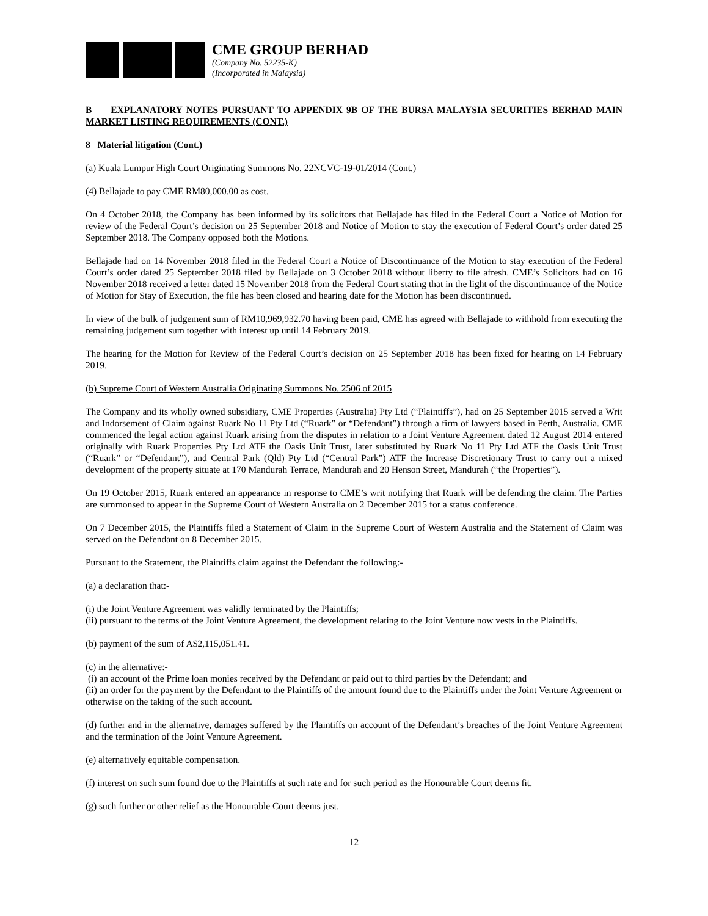CME GROUP BERHAD
(Company No. 52235-K)
(Incorporated in Malaysia)
B EXPLANATORY NOTES PURSUANT TO APPENDIX 9B OF THE BURSA MALAYSIA SECURITIES BERHAD MAIN MARKET LISTING REQUIREMENTS (CONT.)
8 Material litigation (Cont.)
(a) Kuala Lumpur High Court Originating Summons No. 22NCVC-19-01/2014 (Cont.)
(4) Bellajade to pay CME RM80,000.00 as cost.
On 4 October 2018, the Company has been informed by its solicitors that Bellajade has filed in the Federal Court a Notice of Motion for review of the Federal Court’s decision on 25 September 2018 and Notice of Motion to stay the execution of Federal Court’s order dated 25 September 2018. The Company opposed both the Motions.
Bellajade had on 14 November 2018 filed in the Federal Court a Notice of Discontinuance of the Motion to stay execution of the Federal Court’s order dated 25 September 2018 filed by Bellajade on 3 October 2018 without liberty to file afresh. CME’s Solicitors had on 16 November 2018 received a letter dated 15 November 2018 from the Federal Court stating that in the light of the discontinuance of the Notice of Motion for Stay of Execution, the file has been closed and hearing date for the Motion has been discontinued.
In view of the bulk of judgement sum of RM10,969,932.70 having been paid, CME has agreed with Bellajade to withhold from executing the remaining judgement sum together with interest up until 14 February 2019.
The hearing for the Motion for Review of the Federal Court’s decision on 25 September 2018 has been fixed for hearing on 14 February 2019.
(b) Supreme Court of Western Australia Originating Summons No. 2506 of 2015
The Company and its wholly owned subsidiary, CME Properties (Australia) Pty Ltd (“Plaintiffs”), had on 25 September 2015 served a Writ and Indorsement of Claim against Ruark No 11 Pty Ltd (“Ruark” or “Defendant”) through a firm of lawyers based in Perth, Australia. CME commenced the legal action against Ruark arising from the disputes in relation to a Joint Venture Agreement dated 12 August 2014 entered originally with Ruark Properties Pty Ltd ATF the Oasis Unit Trust, later substituted by Ruark No 11 Pty Ltd ATF the Oasis Unit Trust (“Ruark” or “Defendant”), and Central Park (Qld) Pty Ltd (“Central Park”) ATF the Increase Discretionary Trust to carry out a mixed development of the property situate at 170 Mandurah Terrace, Mandurah and 20 Henson Street, Mandurah (“the Properties”).
On 19 October 2015, Ruark entered an appearance in response to CME’s writ notifying that Ruark will be defending the claim. The Parties are summonsed to appear in the Supreme Court of Western Australia on 2 December 2015 for a status conference.
On 7 December 2015, the Plaintiffs filed a Statement of Claim in the Supreme Court of Western Australia and the Statement of Claim was served on the Defendant on 8 December 2015.
Pursuant to the Statement, the Plaintiffs claim against the Defendant the following:-
(a) a declaration that:-
(i) the Joint Venture Agreement was validly terminated by the Plaintiffs;
(ii) pursuant to the terms of the Joint Venture Agreement, the development relating to the Joint Venture now vests in the Plaintiffs.
(b) payment of the sum of A$2,115,051.41.
(c) in the alternative:-
(i) an account of the Prime loan monies received by the Defendant or paid out to third parties by the Defendant; and
(ii) an order for the payment by the Defendant to the Plaintiffs of the amount found due to the Plaintiffs under the Joint Venture Agreement or otherwise on the taking of the such account.
(d) further and in the alternative, damages suffered by the Plaintiffs on account of the Defendant’s breaches of the Joint Venture Agreement and the termination of the Joint Venture Agreement.
(e) alternatively equitable compensation.
(f) interest on such sum found due to the Plaintiffs at such rate and for such period as the Honourable Court deems fit.
(g) such further or other relief as the Honourable Court deems just.
12